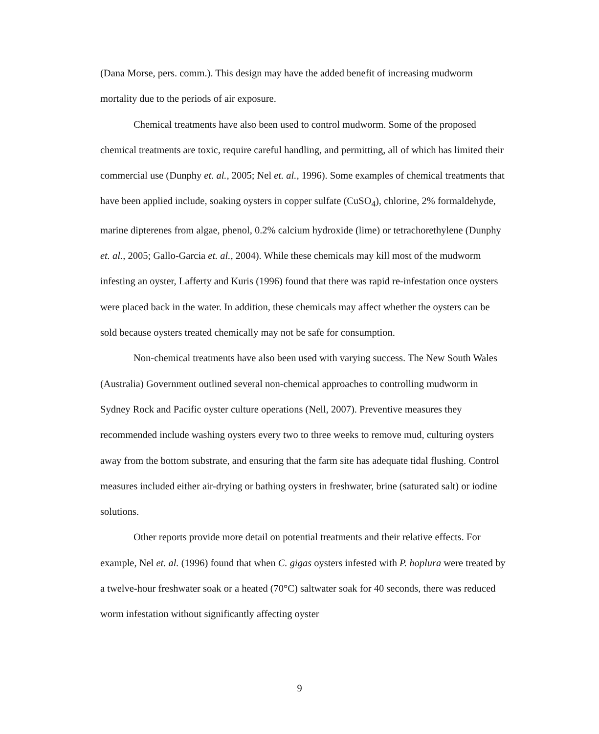(Dana Morse, pers. comm.). This design may have the added benefit of increasing mudworm mortality due to the periods of air exposure.
Chemical treatments have also been used to control mudworm. Some of the proposed chemical treatments are toxic, require careful handling, and permitting, all of which has limited their commercial use (Dunphy et. al., 2005; Nel et. al., 1996). Some examples of chemical treatments that have been applied include, soaking oysters in copper sulfate (CuSO<sub>4</sub>), chlorine, 2% formaldehyde, marine dipterenes from algae, phenol, 0.2% calcium hydroxide (lime) or tetrachorethylene (Dunphy et. al., 2005; Gallo-Garcia et. al., 2004). While these chemicals may kill most of the mudworm infesting an oyster, Lafferty and Kuris (1996) found that there was rapid re-infestation once oysters were placed back in the water. In addition, these chemicals may affect whether the oysters can be sold because oysters treated chemically may not be safe for consumption.
Non-chemical treatments have also been used with varying success. The New South Wales (Australia) Government outlined several non-chemical approaches to controlling mudworm in Sydney Rock and Pacific oyster culture operations (Nell, 2007). Preventive measures they recommended include washing oysters every two to three weeks to remove mud, culturing oysters away from the bottom substrate, and ensuring that the farm site has adequate tidal flushing. Control measures included either air-drying or bathing oysters in freshwater, brine (saturated salt) or iodine solutions.
Other reports provide more detail on potential treatments and their relative effects. For example, Nel et. al. (1996) found that when C. gigas oysters infested with P. hoplura were treated by a twelve-hour freshwater soak or a heated (70°C) saltwater soak for 40 seconds, there was reduced worm infestation without significantly affecting oyster
9